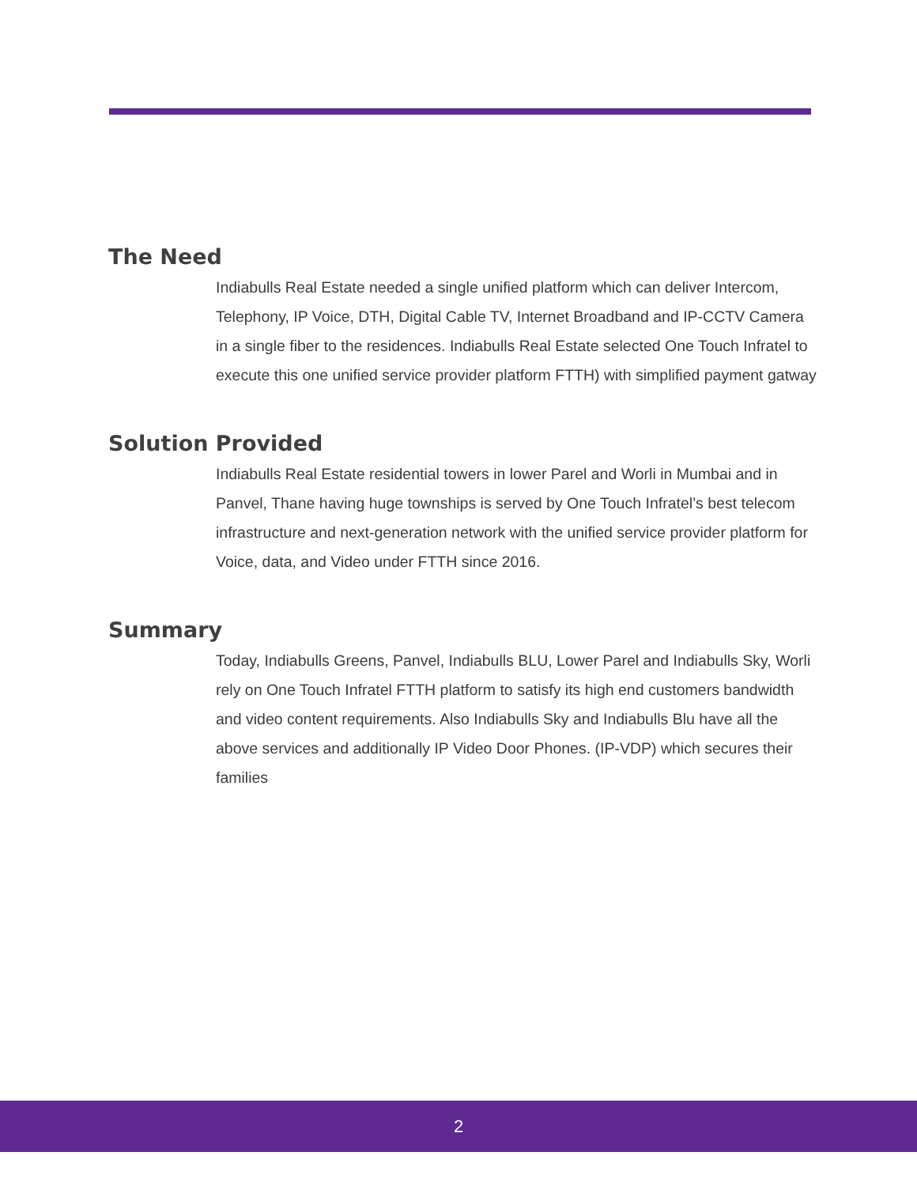The Need
Indiabulls Real Estate needed a single unified platform which can deliver Intercom, Telephony, IP Voice, DTH, Digital Cable TV, Internet Broadband and IP-CCTV Camera in a single fiber to the residences. Indiabulls Real Estate selected One Touch Infratel to execute this one unified service provider platform FTTH) with simplified payment gatway
Solution Provided
Indiabulls Real Estate residential towers in lower Parel and Worli in Mumbai and in Panvel, Thane having huge townships is served by One Touch Infratel’s best telecom infrastructure and next-generation network with the unified service provider platform for Voice, data, and Video under FTTH since 2016.
Summary
Today, Indiabulls Greens, Panvel, Indiabulls BLU, Lower Parel and Indiabulls Sky, Worli rely on One Touch Infratel FTTH platform to satisfy its high end customers bandwidth and video content requirements. Also Indiabulls Sky and Indiabulls Blu have all the above services and additionally IP Video Door Phones. (IP-VDP) which secures their families
2